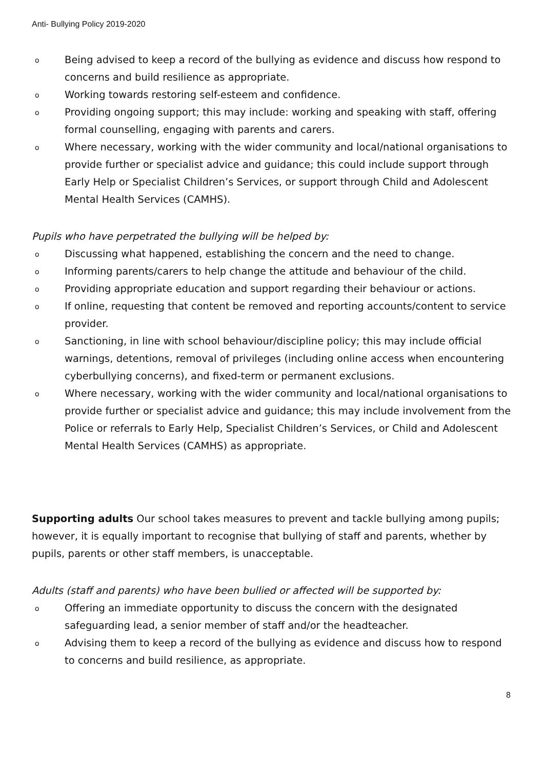Anti- Bullying Policy 2019-2020
o Being advised to keep a record of the bullying as evidence and discuss how respond to concerns and build resilience as appropriate.
o Working towards restoring self-esteem and confidence.
o Providing ongoing support; this may include: working and speaking with staff, offering formal counselling, engaging with parents and carers.
o Where necessary, working with the wider community and local/national organisations to provide further or specialist advice and guidance; this could include support through Early Help or Specialist Children’s Services, or support through Child and Adolescent Mental Health Services (CAMHS).
Pupils who have perpetrated the bullying will be helped by:
o Discussing what happened, establishing the concern and the need to change.
o Informing parents/carers to help change the attitude and behaviour of the child.
o Providing appropriate education and support regarding their behaviour or actions.
o If online, requesting that content be removed and reporting accounts/content to service provider.
o Sanctioning, in line with school behaviour/discipline policy; this may include official warnings, detentions, removal of privileges (including online access when encountering cyberbullying concerns), and fixed-term or permanent exclusions.
o Where necessary, working with the wider community and local/national organisations to provide further or specialist advice and guidance; this may include involvement from the Police or referrals to Early Help, Specialist Children’s Services, or Child and Adolescent Mental Health Services (CAMHS) as appropriate.
Supporting adults Our school takes measures to prevent and tackle bullying among pupils; however, it is equally important to recognise that bullying of staff and parents, whether by pupils, parents or other staff members, is unacceptable.
Adults (staff and parents) who have been bullied or affected will be supported by:
o Offering an immediate opportunity to discuss the concern with the designated safeguarding lead, a senior member of staff and/or the headteacher.
o Advising them to keep a record of the bullying as evidence and discuss how to respond to concerns and build resilience, as appropriate.
8